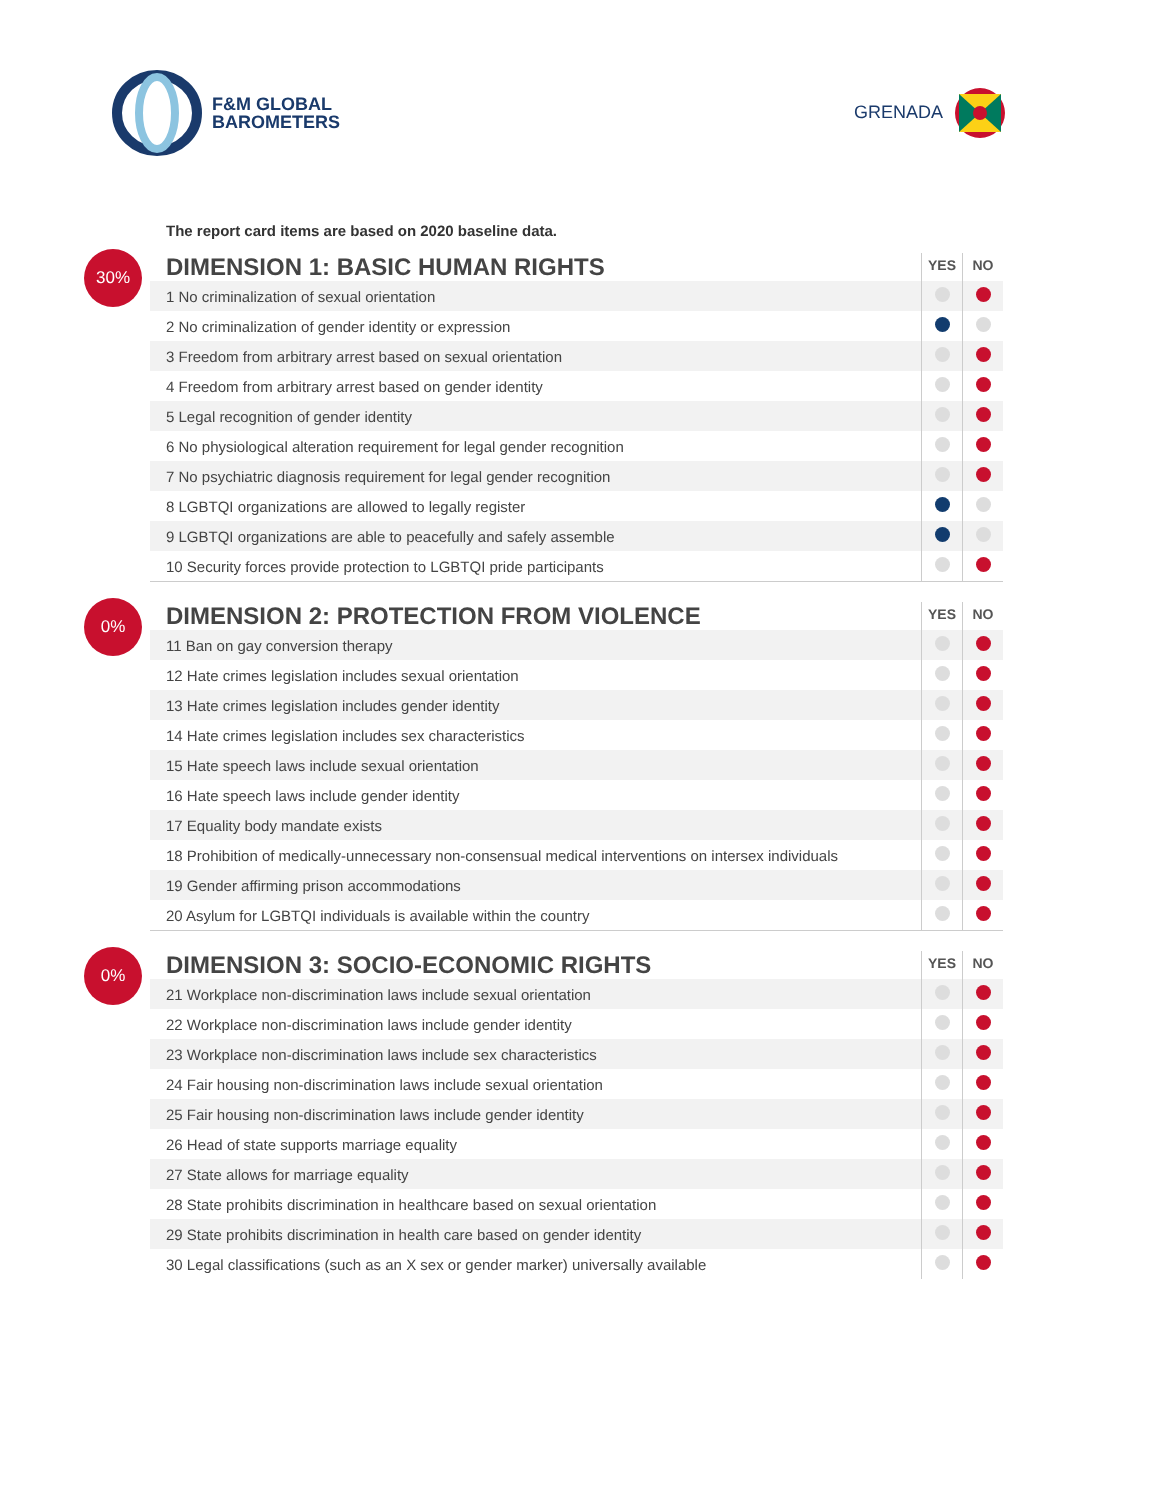F&M GLOBAL
BAROMETERS
GRENADA
The report card items are based on 2020 baseline data.
30%
| DIMENSION 1: BASIC HUMAN RIGHTS | YES | NO |
| --- | --- | --- |
| 1 No criminalization of sexual orientation | | |
| 2 No criminalization of gender identity or expression | | |
| 3 Freedom from arbitrary arrest based on sexual orientation | | |
| 4 Freedom from arbitrary arrest based on gender identity | | |
| 5 Legal recognition of gender identity | | |
| 6 No physiological alteration requirement for legal gender recognition | | |
| 7 No psychiatric diagnosis requirement for legal gender recognition | | |
| 8 LGBTQI organizations are allowed to legally register | | |
| 9 LGBTQI organizations are able to peacefully and safely assemble | | |
| 10 Security forces provide protection to LGBTQI pride participants | | |
0%
| DIMENSION 2: PROTECTION FROM VIOLENCE | YES | NO |
| --- | --- | --- |
| 11 Ban on gay conversion therapy | | |
| 12 Hate crimes legislation includes sexual orientation | | |
| 13 Hate crimes legislation includes gender identity | | |
| 14 Hate crimes legislation includes sex characteristics | | |
| 15 Hate speech laws include sexual orientation | | |
| 16 Hate speech laws include gender identity | | |
| 17 Equality body mandate exists | | |
| 18 Prohibition of medically-unnecessary non-consensual medical interventions on intersex individuals | | |
| 19 Gender affirming prison accommodations | | |
| 20 Asylum for LGBTQI individuals is available within the country | | |
0%
| DIMENSION 3: SOCIO-ECONOMIC RIGHTS | YES | NO |
| --- | --- | --- |
| 21 Workplace non-discrimination laws include sexual orientation | | |
| 22 Workplace non-discrimination laws include gender identity | | |
| 23 Workplace non-discrimination laws include sex characteristics | | |
| 24 Fair housing non-discrimination laws include sexual orientation | | |
| 25 Fair housing non-discrimination laws include gender identity | | |
| 26 Head of state supports marriage equality | | |
| 27 State allows for marriage equality | | |
| 28 State prohibits discrimination in healthcare based on sexual orientation | | |
| 29 State prohibits discrimination in health care based on gender identity | | |
| 30 Legal classifications (such as an X sex or gender marker) universally available | | |